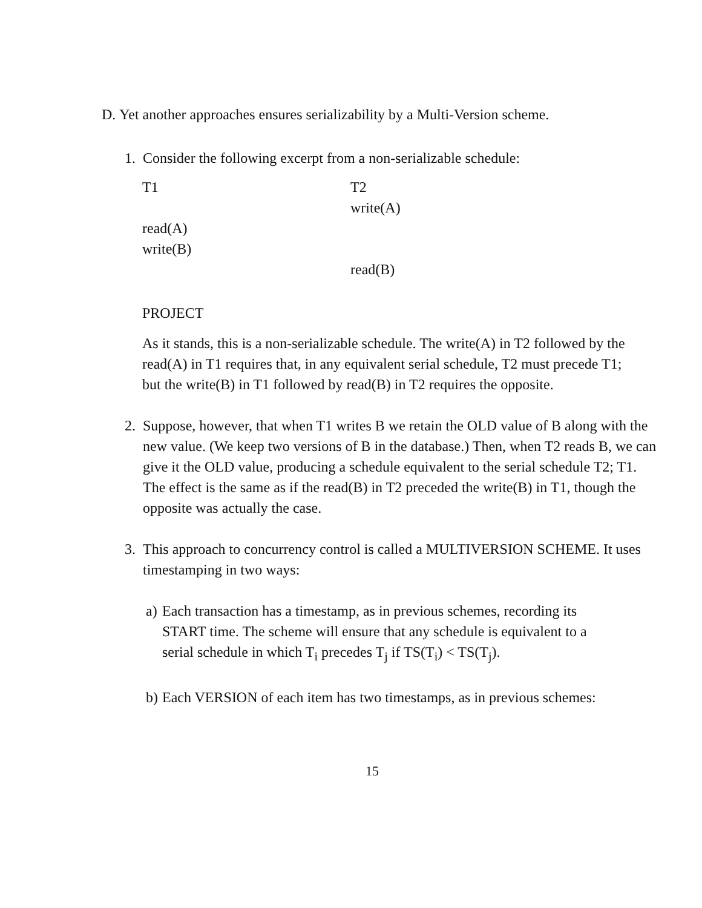D. Yet another approaches ensures serializability by a Multi-Version scheme.
1. Consider the following excerpt from a non-serializable schedule:
T1
T2
write(A)
read(A)
write(B)
read(B)
PROJECT
As it stands, this is a non-serializable schedule. The write(A) in T2 followed by the read(A) in T1 requires that, in any equivalent serial schedule, T2 must precede T1; but the write(B) in T1 followed by read(B) in T2 requires the opposite.
2. Suppose, however, that when T1 writes B we retain the OLD value of B along with the new value. (We keep two versions of B in the database.) Then, when T2 reads B, we can give it the OLD value, producing a schedule equivalent to the serial schedule T2; T1. The effect is the same as if the read(B) in T2 preceded the write(B) in T1, though the opposite was actually the case.
3. This approach to concurrency control is called a MULTIVERSION SCHEME. It uses timestamping in two ways:
a) Each transaction has a timestamp, as in previous schemes, recording its START time. The scheme will ensure that any schedule is equivalent to a serial schedule in which T<sub>i</sub> precedes T<sub>j</sub> if TS(T<sub>i</sub>) < TS(T<sub>j</sub>).
b) Each VERSION of each item has two timestamps, as in previous schemes:
15